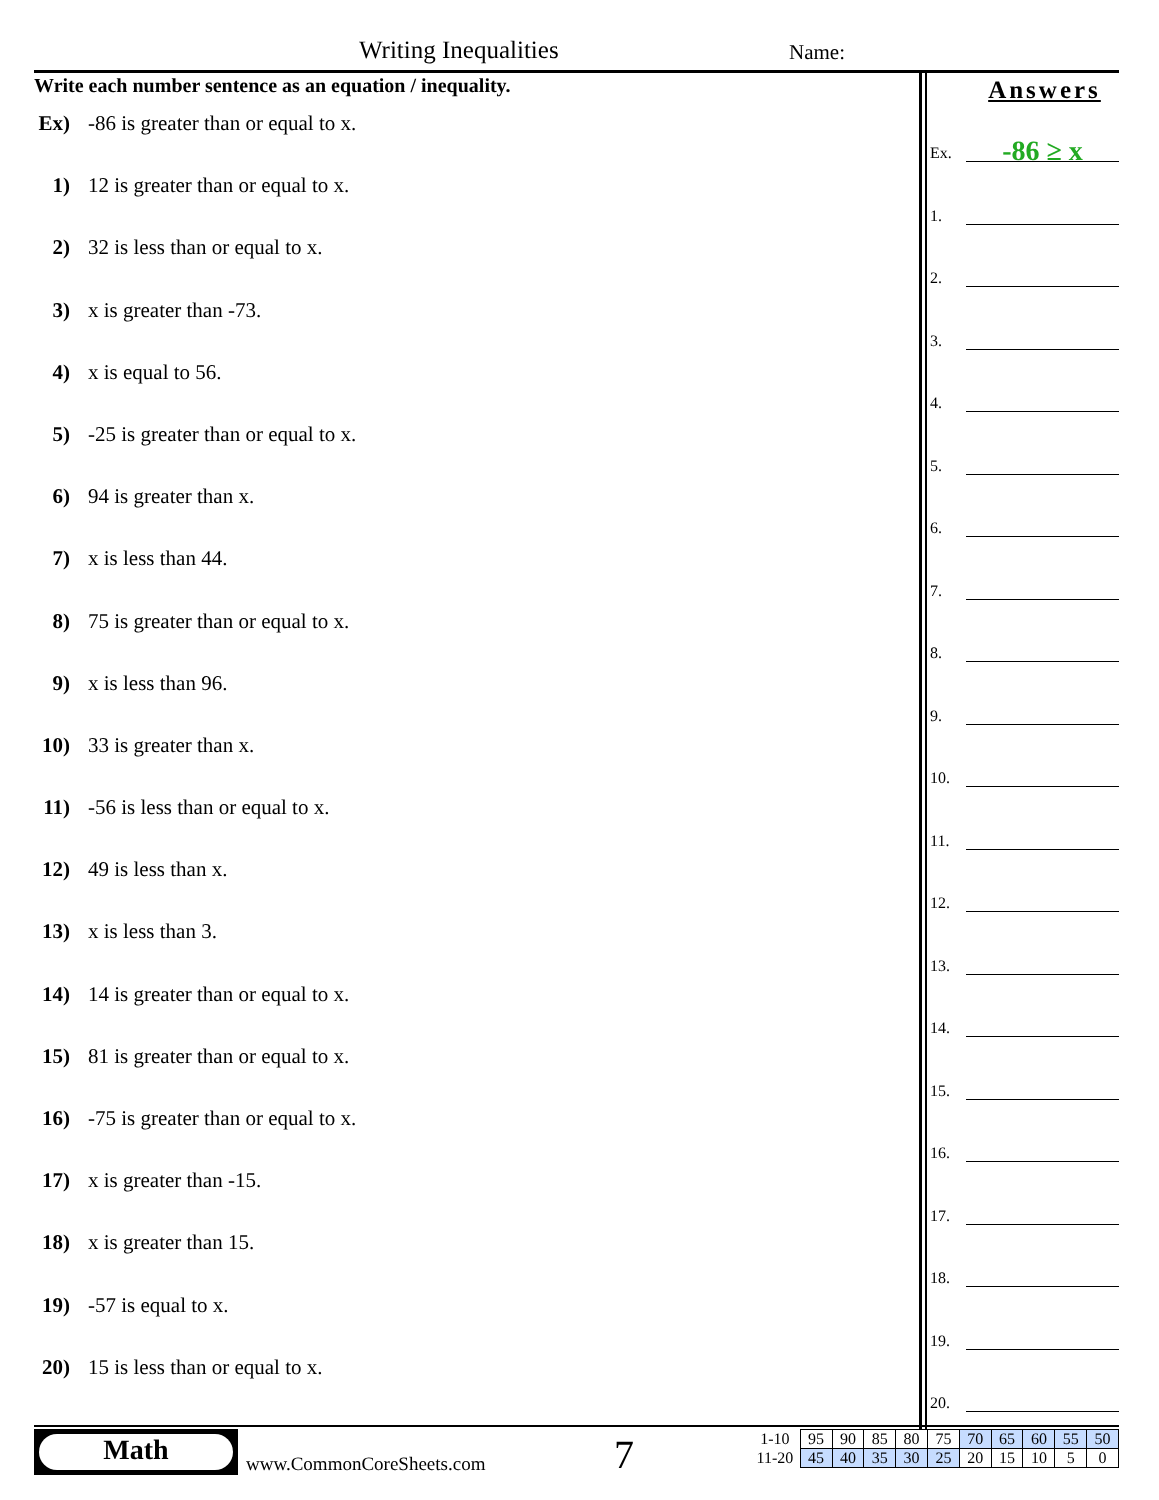Writing Inequalities Name:
Write each number sentence as an equation / inequality.
Ex) -86 is greater than or equal to x.
1) 12 is greater than or equal to x.
2) 32 is less than or equal to x.
3) x is greater than -73.
4) x is equal to 56.
5) -25 is greater than or equal to x.
6) 94 is greater than x.
7) x is less than 44.
8) 75 is greater than or equal to x.
9) x is less than 96.
10) 33 is greater than x.
11) -56 is less than or equal to x.
12) 49 is less than x.
13) x is less than 3.
14) 14 is greater than or equal to x.
15) 81 is greater than or equal to x.
16) -75 is greater than or equal to x.
17) x is greater than -15.
18) x is greater than 15.
19) -57 is equal to x.
20) 15 is less than or equal to x.
Answers
Ex.
-86 ≥ x
1.
2.
3.
4.
5.
6.
7.
8.
9.
10.
11.
12.
13.
14.
15.
16.
17.
18.
19.
20.
Math
www.CommonCoreSheets.com 7
| 1-10 | 95 | 90 | 85 | 80 | 75 | 70 | 65 | 60 | 55 | 50 |
| 11-20 | 45 | 40 | 35 | 30 | 25 | 20 | 15 | 10 | 5 | 0 |